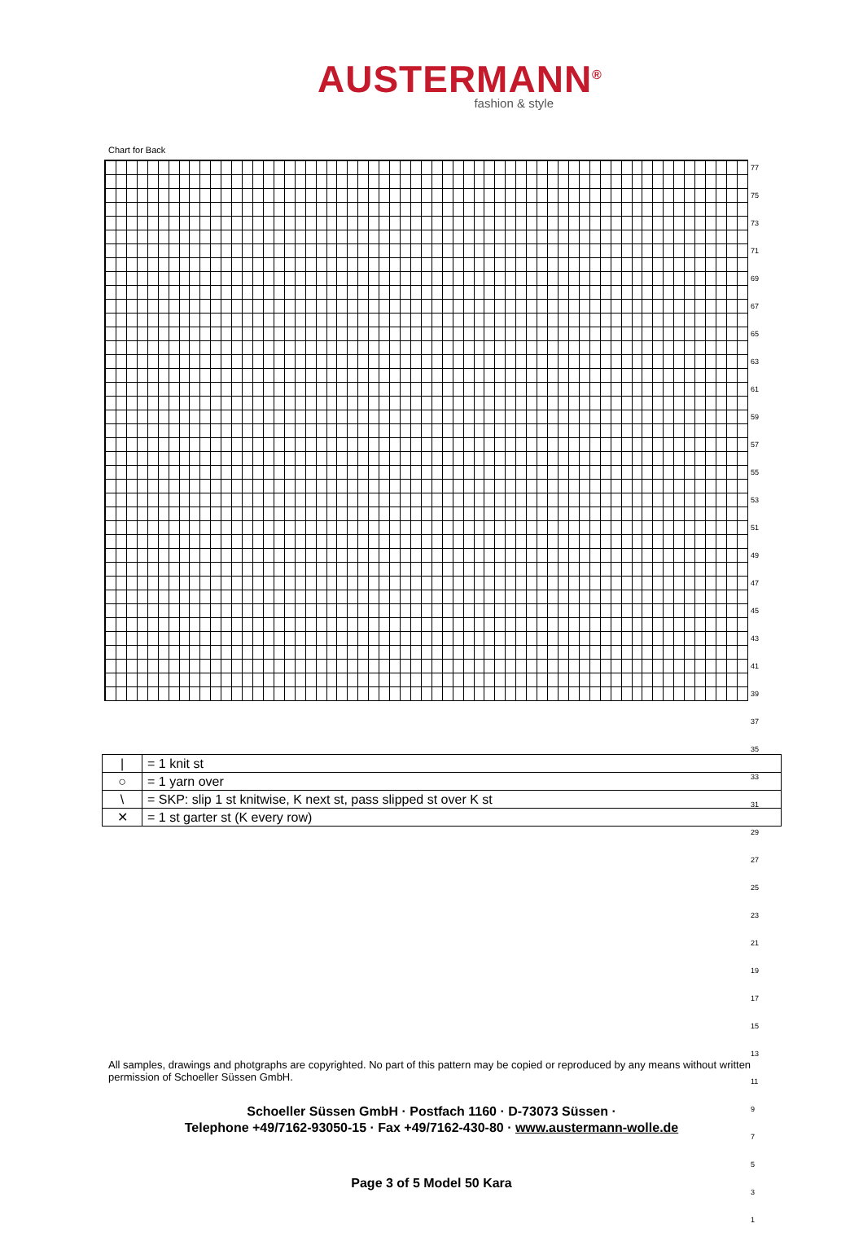AUSTERMANN<sup>®</sup>
fashion & style
Chart for Back
77
75
73
71
69
67
65
63
61
59
57
55
53
51
49
47
45
43
41
39
37
35
33
31
29
27
25
23
21
19
17
15
13
11
9
7
5
3
1
| / | = 1 knit st |
| ○ | = 1 yarn over |
| \ | = SKP: slip 1 st knitwise, K next st, pass slipped st over K st |
| ✕ | = 1 st garter st (K every row) |
All samples, drawings and photgraphs are copyrighted. No part of this pattern may be copied or reproduced by any means without written permission of Schoeller Süssen GmbH.
Schoeller Süssen GmbH · Postfach 1160 · D-73073 Süssen ·
Telephone +49/7162-93050-15 · Fax +49/7162-430-80 · www.austermann-wolle.de
Page 3 of 5 Model 50 Kara